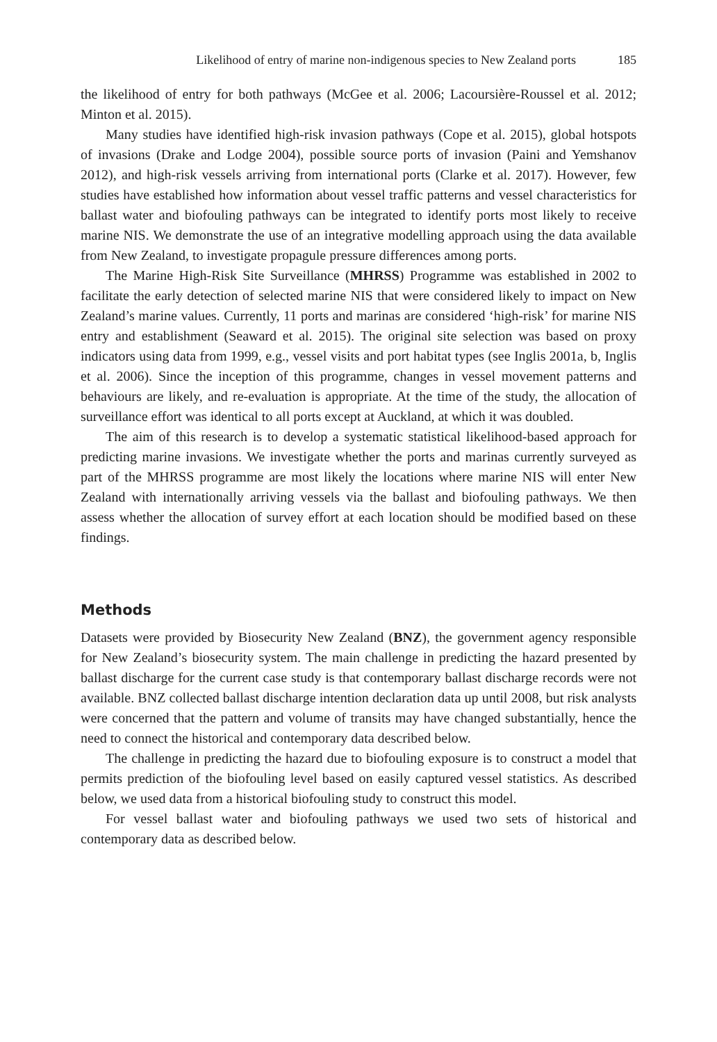Likelihood of entry of marine non-indigenous species to New Zealand ports 185
the likelihood of entry for both pathways (McGee et al. 2006; Lacoursière-Roussel et al. 2012; Minton et al. 2015).
Many studies have identified high-risk invasion pathways (Cope et al. 2015), global hotspots of invasions (Drake and Lodge 2004), possible source ports of invasion (Paini and Yemshanov 2012), and high-risk vessels arriving from international ports (Clarke et al. 2017). However, few studies have established how information about vessel traffic patterns and vessel characteristics for ballast water and biofouling pathways can be integrated to identify ports most likely to receive marine NIS. We demonstrate the use of an integrative modelling approach using the data available from New Zealand, to investigate propagule pressure differences among ports.
The Marine High-Risk Site Surveillance (MHRSS) Programme was established in 2002 to facilitate the early detection of selected marine NIS that were considered likely to impact on New Zealand’s marine values. Currently, 11 ports and marinas are considered ‘high-risk’ for marine NIS entry and establishment (Seaward et al. 2015). The original site selection was based on proxy indicators using data from 1999, e.g., vessel visits and port habitat types (see Inglis 2001a, b, Inglis et al. 2006). Since the inception of this programme, changes in vessel movement patterns and behaviours are likely, and re-evaluation is appropriate. At the time of the study, the allocation of surveillance effort was identical to all ports except at Auckland, at which it was doubled.
The aim of this research is to develop a systematic statistical likelihood-based approach for predicting marine invasions. We investigate whether the ports and marinas currently surveyed as part of the MHRSS programme are most likely the locations where marine NIS will enter New Zealand with internationally arriving vessels via the ballast and biofouling pathways. We then assess whether the allocation of survey effort at each location should be modified based on these findings.
Methods
Datasets were provided by Biosecurity New Zealand (BNZ), the government agency responsible for New Zealand’s biosecurity system. The main challenge in predicting the hazard presented by ballast discharge for the current case study is that contemporary ballast discharge records were not available. BNZ collected ballast discharge intention declaration data up until 2008, but risk analysts were concerned that the pattern and volume of transits may have changed substantially, hence the need to connect the historical and contemporary data described below.
The challenge in predicting the hazard due to biofouling exposure is to construct a model that permits prediction of the biofouling level based on easily captured vessel statistics. As described below, we used data from a historical biofouling study to construct this model.
For vessel ballast water and biofouling pathways we used two sets of historical and contemporary data as described below.